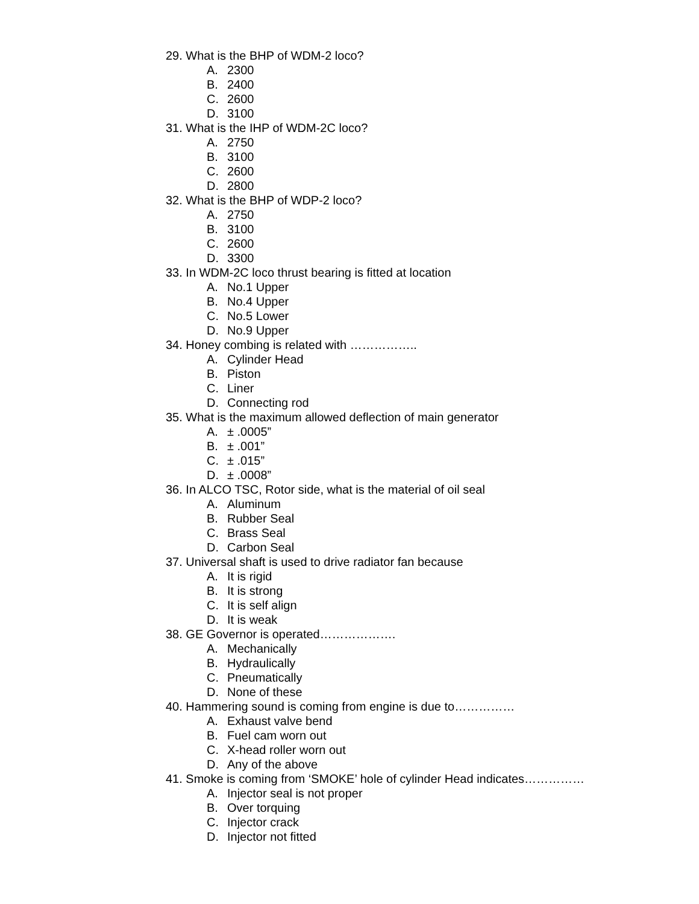29. What is the BHP of WDM-2 loco?
A. 2300
B. 2400
C. 2600
D. 3100
31. What is the IHP of WDM-2C loco?
A. 2750
B. 3100
C. 2600
D. 2800
32. What is the BHP of WDP-2 loco?
A. 2750
B. 3100
C. 2600
D. 3300
33. In WDM-2C loco thrust bearing is fitted at location
A. No.1 Upper
B. No.4 Upper
C. No.5 Lower
D. No.9 Upper
34. Honey combing is related with ……………..
A. Cylinder Head
B. Piston
C. Liner
D. Connecting rod
35. What is the maximum allowed deflection of main generator
A. ± .0005”
B. ± .001”
C. ± .015”
D. ± .0008”
36. In ALCO TSC, Rotor side, what is the material of oil seal
A. Aluminum
B. Rubber Seal
C. Brass Seal
D. Carbon Seal
37. Universal shaft is used to drive radiator fan because
A. It is rigid
B. It is strong
C. It is self align
D. It is weak
38. GE Governor is operated……………….
A. Mechanically
B. Hydraulically
C. Pneumatically
D. None of these
40. Hammering sound is coming from engine is due to……………
A. Exhaust valve bend
B. Fuel cam worn out
C. X-head roller worn out
D. Any of the above
41. Smoke is coming from ‘SMOKE’ hole of cylinder Head indicates……………
A. Injector seal is not proper
B. Over torquing
C. Injector crack
D. Injector not fitted